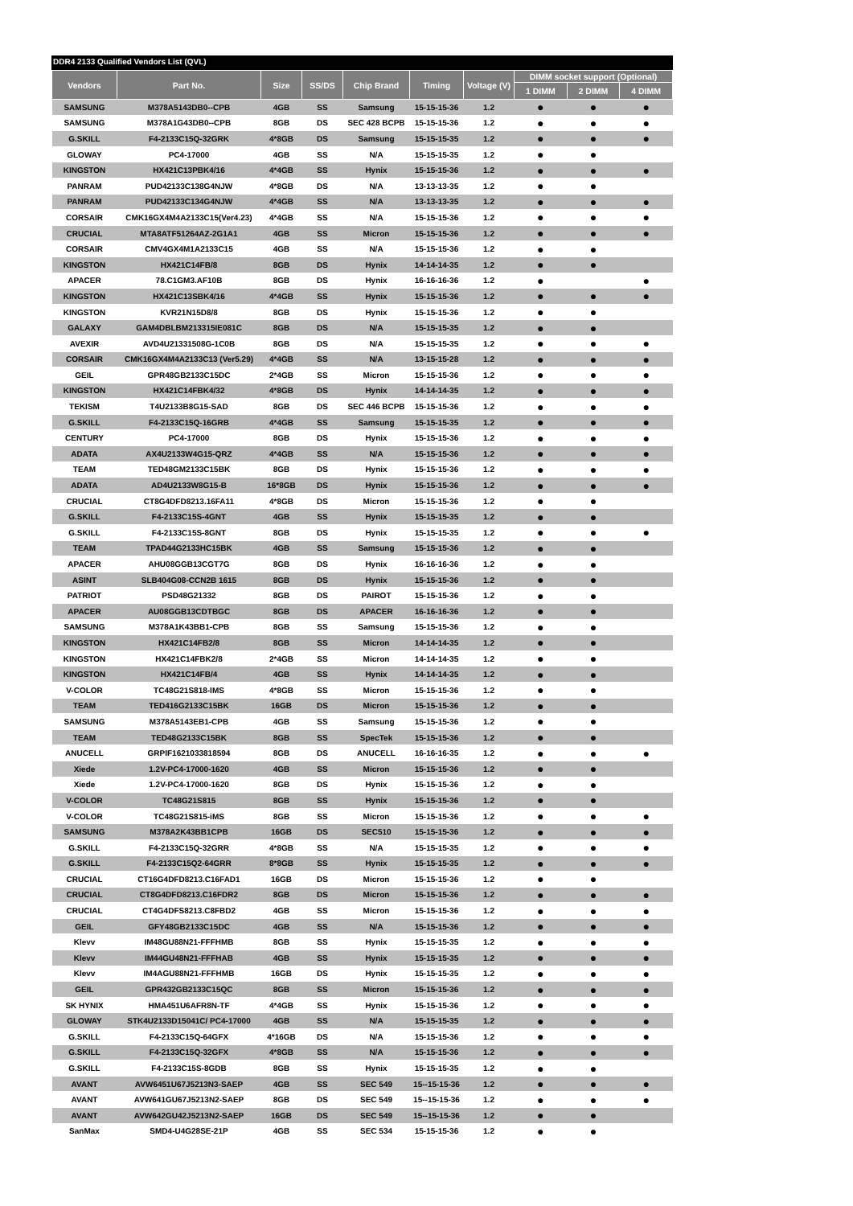DDR4 2133 Qualified Vendors List (QVL)
| Vendors | Part No. | Size | SS/DS | Chip Brand | Timing | Voltage (V) | DIMM socket support (Optional) | | |
| --- | --- | --- | --- | --- | --- | --- | --- | --- | --- |
| | | | | | | | 1 DIMM | 2 DIMM | 4 DIMM |
| SAMSUNG | M378A5143DB0--CPB | 4GB | SS | Samsung | 15-15-15-36 | 1.2 | ● | ● | ● |
| SAMSUNG | M378A1G43DB0--CPB | 8GB | DS | SEC 428 BCPB | 15-15-15-36 | 1.2 | ● | ● | ● |
| G.SKILL | F4-2133C15Q-32GRK | 4*8GB | DS | Samsung | 15-15-15-35 | 1.2 | ● | ● | ● |
| GLOWAY | PC4-17000 | 4GB | SS | N/A | 15-15-15-35 | 1.2 | ● | ● | |
| KINGSTON | HX421C13PBK4/16 | 4*4GB | SS | Hynix | 15-15-15-36 | 1.2 | ● | ● | ● |
| PANRAM | PUD42133C138G4NJW | 4*8GB | DS | N/A | 13-13-13-35 | 1.2 | ● | ● | |
| PANRAM | PUD42133C134G4NJW | 4*4GB | SS | N/A | 13-13-13-35 | 1.2 | ● | ● | ● |
| CORSAIR | CMK16GX4M4A2133C15(Ver4.23) | 4*4GB | SS | N/A | 15-15-15-36 | 1.2 | ● | ● | ● |
| CRUCIAL | MTA8ATF51264AZ-2G1A1 | 4GB | SS | Micron | 15-15-15-36 | 1.2 | ● | ● | ● |
| CORSAIR | CMV4GX4M1A2133C15 | 4GB | SS | N/A | 15-15-15-36 | 1.2 | ● | ● | |
| KINGSTON | HX421C14FB/8 | 8GB | DS | Hynix | 14-14-14-35 | 1.2 | ● | ● | |
| APACER | 78.C1GM3.AF10B | 8GB | DS | Hynix | 16-16-16-36 | 1.2 | ● | | ● |
| KINGSTON | HX421C13SBK4/16 | 4*4GB | SS | Hynix | 15-15-15-36 | 1.2 | ● | ● | ● |
| KINGSTON | KVR21N15D8/8 | 8GB | DS | Hynix | 15-15-15-36 | 1.2 | ● | ● | |
| GALAXY | GAM4DBLBM213315IE081C | 8GB | DS | N/A | 15-15-15-35 | 1.2 | ● | ● | |
| AVEXIR | AVD4U21331508G-1C0B | 8GB | DS | N/A | 15-15-15-35 | 1.2 | ● | ● | ● |
| CORSAIR | CMK16GX4M4A2133C13 (Ver5.29) | 4*4GB | SS | N/A | 13-15-15-28 | 1.2 | ● | ● | ● |
| GEIL | GPR48GB2133C15DC | 2*4GB | SS | Micron | 15-15-15-36 | 1.2 | ● | ● | ● |
| KINGSTON | HX421C14FBK4/32 | 4*8GB | DS | Hynix | 14-14-14-35 | 1.2 | ● | ● | ● |
| TEKISM | T4U2133B8G15-SAD | 8GB | DS | SEC 446 BCPB | 15-15-15-36 | 1.2 | ● | ● | ● |
| G.SKILL | F4-2133C15Q-16GRB | 4*4GB | SS | Samsung | 15-15-15-35 | 1.2 | ● | ● | ● |
| CENTURY | PC4-17000 | 8GB | DS | Hynix | 15-15-15-36 | 1.2 | ● | ● | ● |
| ADATA | AX4U2133W4G15-QRZ | 4*4GB | SS | N/A | 15-15-15-36 | 1.2 | ● | ● | ● |
| TEAM | TED48GM2133C15BK | 8GB | DS | Hynix | 15-15-15-36 | 1.2 | ● | ● | ● |
| ADATA | AD4U2133W8G15-B | 16*8GB | DS | Hynix | 15-15-15-36 | 1.2 | ● | ● | ● |
| CRUCIAL | CT8G4DFD8213.16FA11 | 4*8GB | DS | Micron | 15-15-15-36 | 1.2 | ● | ● | |
| G.SKILL | F4-2133C15S-4GNT | 4GB | SS | Hynix | 15-15-15-35 | 1.2 | ● | ● | |
| G.SKILL | F4-2133C15S-8GNT | 8GB | DS | Hynix | 15-15-15-35 | 1.2 | ● | ● | ● |
| TEAM | TPAD44G2133HC15BK | 4GB | SS | Samsung | 15-15-15-36 | 1.2 | ● | ● | |
| APACER | AHU08GGB13CGT7G | 8GB | DS | Hynix | 16-16-16-36 | 1.2 | ● | ● | |
| ASINT | SLB404G08-CCN2B 1615 | 8GB | DS | Hynix | 15-15-15-36 | 1.2 | ● | ● | |
| PATRIOT | PSD48G21332 | 8GB | DS | PAIROT | 15-15-15-36 | 1.2 | ● | ● | |
| APACER | AU08GGB13CDTBGC | 8GB | DS | APACER | 16-16-16-36 | 1.2 | ● | ● | |
| SAMSUNG | M378A1K43BB1-CPB | 8GB | SS | Samsung | 15-15-15-36 | 1.2 | ● | ● | |
| KINGSTON | HX421C14FB2/8 | 8GB | SS | Micron | 14-14-14-35 | 1.2 | ● | ● | |
| KINGSTON | HX421C14FBK2/8 | 2*4GB | SS | Micron | 14-14-14-35 | 1.2 | ● | ● | |
| KINGSTON | HX421C14FB/4 | 4GB | SS | Hynix | 14-14-14-35 | 1.2 | ● | ● | |
| V-COLOR | TC48G21S818-IMS | 4*8GB | SS | Micron | 15-15-15-36 | 1.2 | ● | ● | |
| TEAM | TED416G2133C15BK | 16GB | DS | Micron | 15-15-15-36 | 1.2 | ● | ● | |
| SAMSUNG | M378A5143EB1-CPB | 4GB | SS | Samsung | 15-15-15-36 | 1.2 | ● | ● | |
| TEAM | TED48G2133C15BK | 8GB | SS | SpecTek | 15-15-15-36 | 1.2 | ● | ● | |
| ANUCELL | GRPIF1621033818594 | 8GB | DS | ANUCELL | 16-16-16-35 | 1.2 | ● | ● | ● |
| Xiede | 1.2V-PC4-17000-1620 | 4GB | SS | Micron | 15-15-15-36 | 1.2 | ● | ● | |
| Xiede | 1.2V-PC4-17000-1620 | 8GB | DS | Hynix | 15-15-15-36 | 1.2 | ● | ● | |
| V-COLOR | TC48G21S815 | 8GB | SS | Hynix | 15-15-15-36 | 1.2 | ● | ● | |
| V-COLOR | TC48G21S815-iMS | 8GB | SS | Micron | 15-15-15-36 | 1.2 | ● | ● | ● |
| SAMSUNG | M378A2K43BB1CPB | 16GB | DS | SEC510 | 15-15-15-36 | 1.2 | ● | ● | ● |
| G.SKILL | F4-2133C15Q-32GRR | 4*8GB | SS | N/A | 15-15-15-35 | 1.2 | ● | ● | ● |
| G.SKILL | F4-2133C15Q2-64GRR | 8*8GB | SS | Hynix | 15-15-15-35 | 1.2 | ● | ● | ● |
| CRUCIAL | CT16G4DFD8213.C16FAD1 | 16GB | DS | Micron | 15-15-15-36 | 1.2 | ● | ● | |
| CRUCIAL | CT8G4DFD8213.C16FDR2 | 8GB | DS | Micron | 15-15-15-36 | 1.2 | ● | ● | ● |
| CRUCIAL | CT4G4DFS8213.C8FBD2 | 4GB | SS | Micron | 15-15-15-36 | 1.2 | ● | ● | ● |
| GEIL | GFY48GB2133C15DC | 4GB | SS | N/A | 15-15-15-36 | 1.2 | ● | ● | ● |
| Klevv | IM48GU88N21-FFFHMB | 8GB | SS | Hynix | 15-15-15-35 | 1.2 | ● | ● | ● |
| Klevv | IM44GU48N21-FFFHAB | 4GB | SS | Hynix | 15-15-15-35 | 1.2 | ● | ● | ● |
| Klevv | IM4AGU88N21-FFFHMB | 16GB | DS | Hynix | 15-15-15-35 | 1.2 | ● | ● | ● |
| GEIL | GPR432GB2133C15QC | 8GB | SS | Micron | 15-15-15-36 | 1.2 | ● | ● | ● |
| SK HYNIX | HMA451U6AFR8N-TF | 4*4GB | SS | Hynix | 15-15-15-36 | 1.2 | ● | ● | ● |
| GLOWAY | STK4U2133D15041C/ PC4-17000 | 4GB | SS | N/A | 15-15-15-35 | 1.2 | ● | ● | ● |
| G.SKILL | F4-2133C15Q-64GFX | 4*16GB | DS | N/A | 15-15-15-36 | 1.2 | ● | ● | ● |
| G.SKILL | F4-2133C15Q-32GFX | 4*8GB | SS | N/A | 15-15-15-36 | 1.2 | ● | ● | ● |
| G.SKILL | F4-2133C15S-8GDB | 8GB | SS | Hynix | 15-15-15-35 | 1.2 | ● | ● | |
| AVANT | AVW6451U67J5213N3-SAEP | 4GB | SS | SEC 549 | 15--15-15-36 | 1.2 | ● | ● | ● |
| AVANT | AVW641GU67J5213N2-SAEP | 8GB | DS | SEC 549 | 15--15-15-36 | 1.2 | ● | ● | ● |
| AVANT | AVW642GU42J5213N2-SAEP | 16GB | DS | SEC 549 | 15--15-15-36 | 1.2 | ● | ● | |
| SanMax | SMD4-U4G28SE-21P | 4GB | SS | SEC 534 | 15-15-15-36 | 1.2 | ● | ● | |